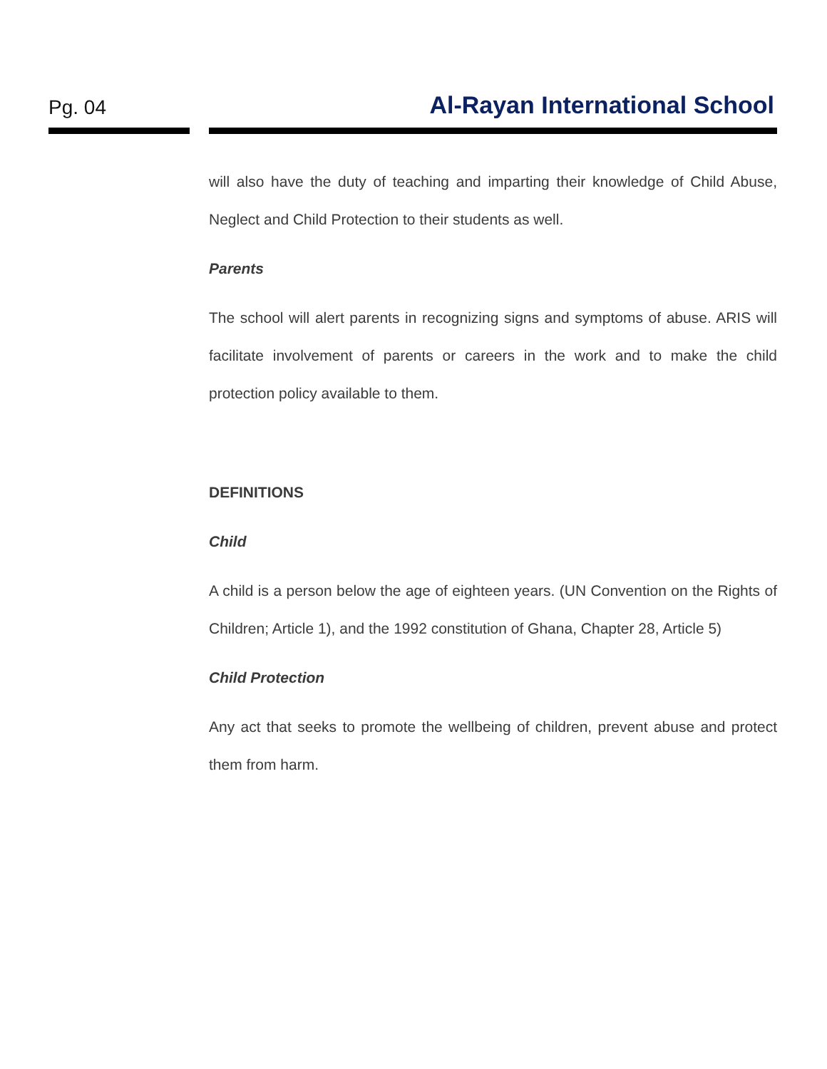Pg. 04
Al-Rayan International School
will also have the duty of teaching and imparting their knowledge of Child Abuse, Neglect and Child Protection to their students as well.
Parents
The school will alert parents in recognizing signs and symptoms of abuse. ARIS will facilitate involvement of parents or careers in the work and to make the child protection policy available to them.
DEFINITIONS
Child
A child is a person below the age of eighteen years. (UN Convention on the Rights of Children; Article 1), and the 1992 constitution of Ghana, Chapter 28, Article 5)
Child Protection
Any act that seeks to promote the wellbeing of children, prevent abuse and protect them from harm.